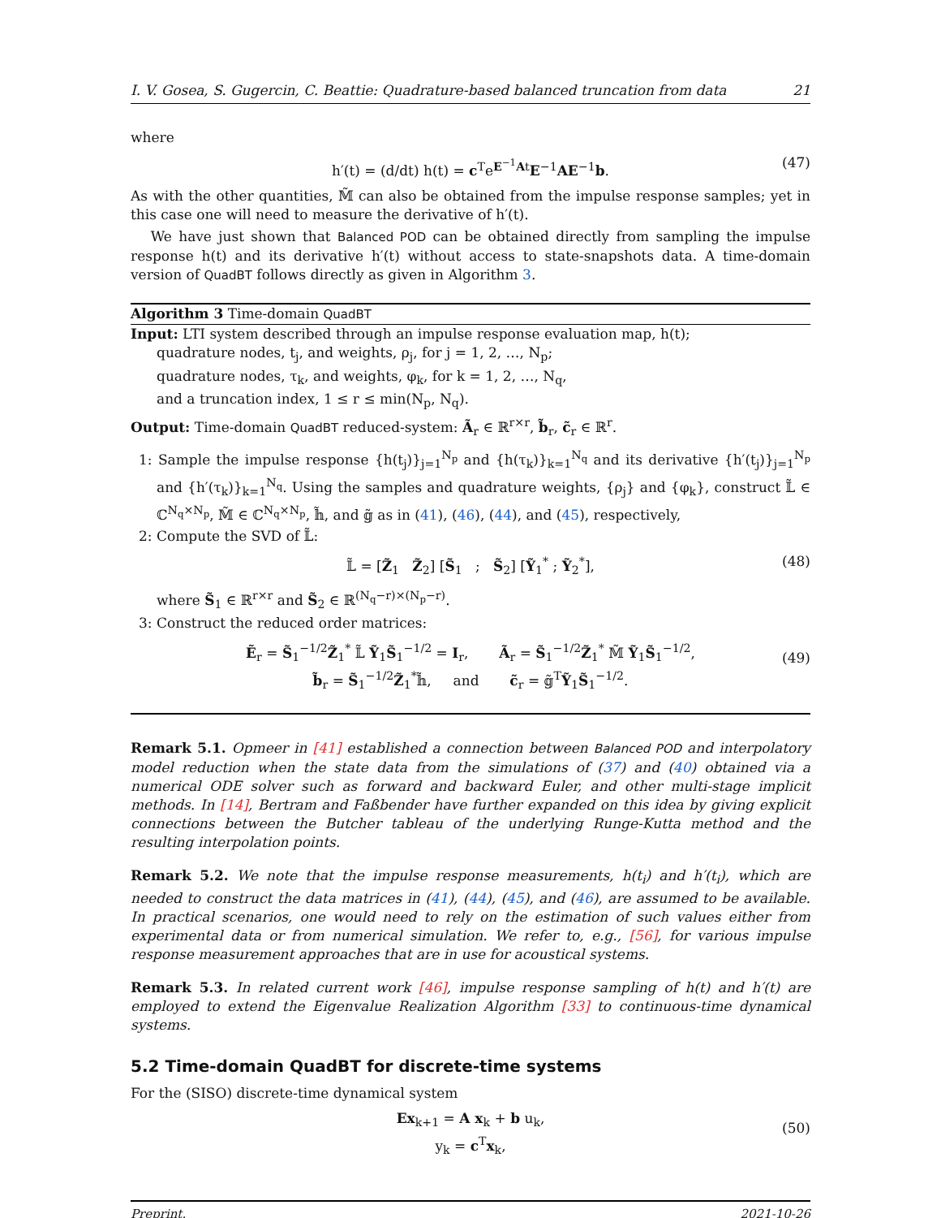I. V. Gosea, S. Gugercin, C. Beattie: Quadrature-based balanced truncation from data 21
where
h′(t) = (d/dt) h(t) = c<sup>T</sup>e<sup>E<sup>−1</sup>At</sup>E<sup>−1</sup>AE<sup>−1</sup>b. (47)
As with the other quantities, 𝕄̃ can also be obtained from the impulse response samples; yet in this case one will need to measure the derivative of h′(t).
We have just shown that Balanced POD can be obtained directly from sampling the impulse response h(t) and its derivative h′(t) without access to state-snapshots data. A time-domain version of QuadBT follows directly as given in Algorithm 3.
Algorithm 3 Time-domain QuadBT
Input: LTI system described through an impulse response evaluation map, h(t);
quadrature nodes, t<sub>j</sub>, and weights, ρ<sub>j</sub>, for j = 1, 2, …, N<sub>p</sub>;
quadrature nodes, τ<sub>k</sub>, and weights, φ<sub>k</sub>, for k = 1, 2, …, N<sub>q</sub>,
and a truncation index, 1 ≤ r ≤ min(N<sub>p</sub>, N<sub>q</sub>).
Output: Time-domain QuadBT reduced-system: Ã<sub>r</sub> ∈ ℝ<sup>r×r</sup>, b̃<sub>r</sub>, c̃<sub>r</sub> ∈ ℝ<sup>r</sup>.
1: Sample the impulse response {h(t<sub>j</sub>)}<sub>j=1</sub><sup>N<sub>p</sub></sup> and {h(τ<sub>k</sub>)}<sub>k=1</sub><sup>N<sub>q</sub></sup> and its derivative {h′(t<sub>j</sub>)}<sub>j=1</sub><sup>N<sub>p</sub></sup> and {h′(τ<sub>k</sub>)}<sub>k=1</sub><sup>N<sub>q</sub></sup>. Using the samples and quadrature weights, {ρ<sub>j</sub>} and {φ<sub>k</sub>}, construct 𝕃̃ ∈ ℂ<sup>N<sub>q</sub>×N<sub>p</sub></sup>, 𝕄̃ ∈ ℂ<sup>N<sub>q</sub>×N<sub>p</sub></sup>, 𝕙̃, and 𝕘̃ as in (41), (46), (44), and (45), respectively,
2: Compute the SVD of 𝕃̃:
𝕃̃ = [Z̃<sub>1</sub> Z̃<sub>2</sub>] [S̃<sub>1</sub> ; S̃<sub>2</sub>] [Ỹ<sub>1</sub><sup>*</sup> ; Ỹ<sub>2</sub><sup>*</sup>], (48)
where S̃<sub>1</sub> ∈ ℝ<sup>r×r</sup> and S̃<sub>2</sub> ∈ ℝ<sup>(N<sub>q</sub>−r)×(N<sub>p</sub>−r)</sup>.
3: Construct the reduced order matrices:
Ẽ<sub>r</sub> = S̃<sub>1</sub><sup>−1/2</sup>Z̃<sub>1</sub><sup>*</sup> 𝕃̃ Ỹ<sub>1</sub>S̃<sub>1</sub><sup>−1/2</sup> = I<sub>r</sub>, Ã<sub>r</sub> = S̃<sub>1</sub><sup>−1/2</sup>Z̃<sub>1</sub><sup>*</sup> 𝕄̃ Ỹ<sub>1</sub>S̃<sub>1</sub><sup>−1/2</sup>,
b̃<sub>r</sub> = S̃<sub>1</sub><sup>−1/2</sup>Z̃<sub>1</sub><sup>*</sup>𝕙̃, and c̃<sub>r</sub> = 𝕘̃<sup>T</sup>Ỹ<sub>1</sub>S̃<sub>1</sub><sup>−1/2</sup>.
(49)
Remark 5.1. Opmeer in [41] established a connection between Balanced POD and interpolatory model reduction when the state data from the simulations of (37) and (40) obtained via a numerical ODE solver such as forward and backward Euler, and other multi-stage implicit methods. In [14], Bertram and Faßbender have further expanded on this idea by giving explicit connections between the Butcher tableau of the underlying Runge-Kutta method and the resulting interpolation points.
Remark 5.2. We note that the impulse response measurements, h(t<sub>i</sub>) and h′(t<sub>i</sub>), which are needed to construct the data matrices in (41), (44), (45), and (46), are assumed to be available. In practical scenarios, one would need to rely on the estimation of such values either from experimental data or from numerical simulation. We refer to, e.g., [56], for various impulse response measurement approaches that are in use for acoustical systems.
Remark 5.3. In related current work [46], impulse response sampling of h(t) and h′(t) are employed to extend the Eigenvalue Realization Algorithm [33] to continuous-time dynamical systems.
5.2 Time-domain QuadBT for discrete-time systems
For the (SISO) discrete-time dynamical system
Ex<sub>k+1</sub> = A x<sub>k</sub> + b u<sub>k</sub>,
y<sub>k</sub> = c<sup>T</sup>x<sub>k</sub>,
(50)
Preprint. 2021-10-26